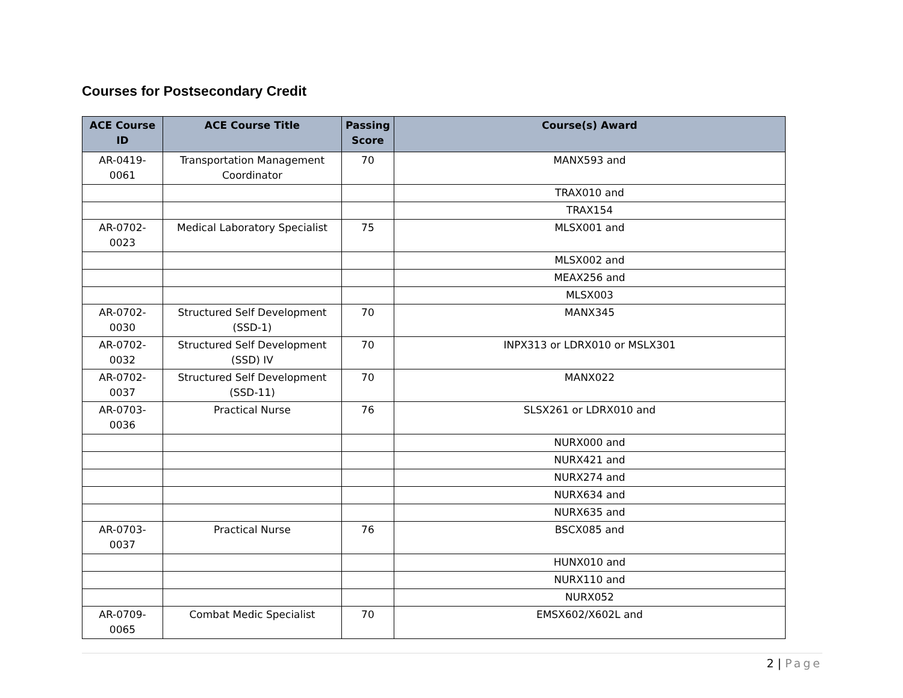Courses for Postsecondary Credit
| ACE Course ID | ACE Course Title | Passing Score | Course(s) Award |
| --- | --- | --- | --- |
| AR-0419-0061 | Transportation Management Coordinator | 70 | MANX593 and |
| | | | TRAX010 and |
| | | | TRAX154 |
| AR-0702-0023 | Medical Laboratory Specialist | 75 | MLSX001 and |
| | | | MLSX002 and |
| | | | MEAX256 and |
| | | | MLSX003 |
| AR-0702-0030 | Structured Self Development (SSD-1) | 70 | MANX345 |
| AR-0702-0032 | Structured Self Development (SSD) IV | 70 | INPX313 or LDRX010 or MSLX301 |
| AR-0702-0037 | Structured Self Development (SSD-11) | 70 | MANX022 |
| AR-0703-0036 | Practical Nurse | 76 | SLSX261 or LDRX010 and |
| | | | NURX000 and |
| | | | NURX421 and |
| | | | NURX274 and |
| | | | NURX634 and |
| | | | NURX635 and |
| AR-0703-0037 | Practical Nurse | 76 | BSCX085 and |
| | | | HUNX010 and |
| | | | NURX110 and |
| | | | NURX052 |
| AR-0709-0065 | Combat Medic Specialist | 70 | EMSX602/X602L and |
2 | Page